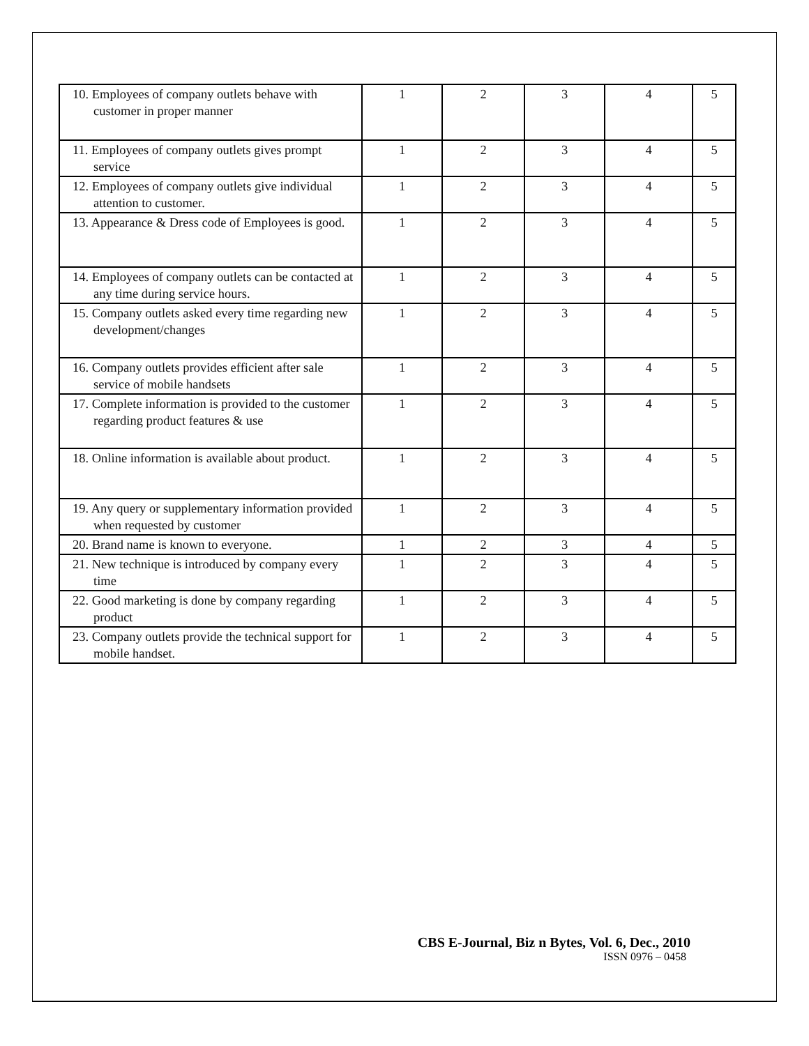| 10. Employees of company outlets behave with customer in proper manner | 1 | 2 | 3 | 4 | 5 |
| 11. Employees of company outlets gives prompt service | 1 | 2 | 3 | 4 | 5 |
| 12. Employees of company outlets give individual attention to customer. | 1 | 2 | 3 | 4 | 5 |
| 13. Appearance & Dress code of Employees is good. | 1 | 2 | 3 | 4 | 5 |
| 14. Employees of company outlets can be contacted at any time during service hours. | 1 | 2 | 3 | 4 | 5 |
| 15. Company outlets asked every time regarding new development/changes | 1 | 2 | 3 | 4 | 5 |
| 16. Company outlets provides efficient after sale service of mobile handsets | 1 | 2 | 3 | 4 | 5 |
| 17. Complete information is provided to the customer regarding product features & use | 1 | 2 | 3 | 4 | 5 |
| 18. Online information is available about product. | 1 | 2 | 3 | 4 | 5 |
| 19. Any query or supplementary information provided when requested by customer | 1 | 2 | 3 | 4 | 5 |
| 20. Brand name is known to everyone. | 1 | 2 | 3 | 4 | 5 |
| 21. New technique is introduced by company every time | 1 | 2 | 3 | 4 | 5 |
| 22. Good marketing is done by company regarding product | 1 | 2 | 3 | 4 | 5 |
| 23. Company outlets provide the technical support for mobile handset. | 1 | 2 | 3 | 4 | 5 |
CBS E-Journal, Biz n Bytes, Vol. 6, Dec., 2010
ISSN 0976 – 0458